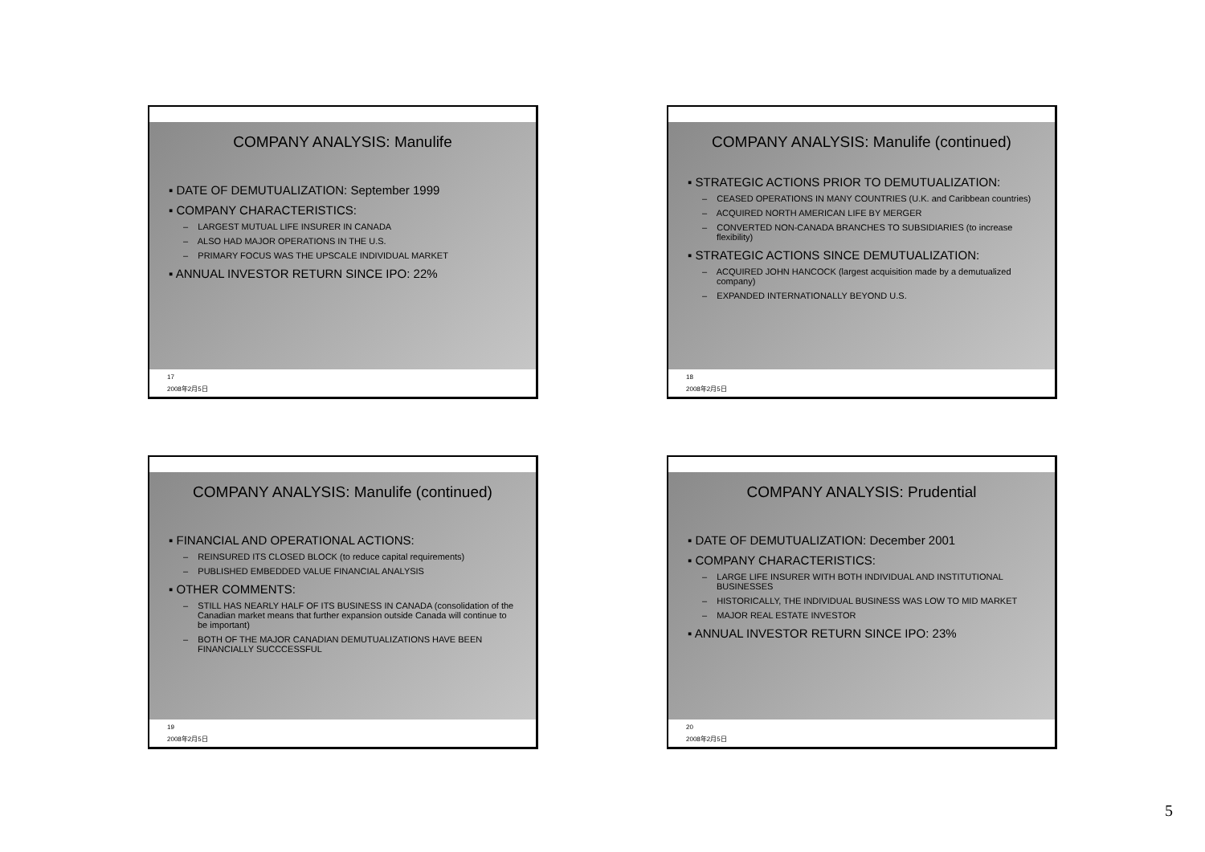COMPANY ANALYSIS: Manulife
▪ DATE OF DEMUTUALIZATION: September 1999
▪ COMPANY CHARACTERISTICS:
– LARGEST MUTUAL LIFE INSURER IN CANADA
– ALSO HAD MAJOR OPERATIONS IN THE U.S.
– PRIMARY FOCUS WAS THE UPSCALE INDIVIDUAL MARKET
▪ ANNUAL INVESTOR RETURN SINCE IPO: 22%
17
2008年2月5日
COMPANY ANALYSIS: Manulife (continued)
▪ STRATEGIC ACTIONS PRIOR TO DEMUTUALIZATION:
– CEASED OPERATIONS IN MANY COUNTRIES (U.K. and Caribbean countries)
– ACQUIRED NORTH AMERICAN LIFE BY MERGER
– CONVERTED NON-CANADA BRANCHES TO SUBSIDIARIES (to increase flexibility)
▪ STRATEGIC ACTIONS SINCE DEMUTUALIZATION:
– ACQUIRED JOHN HANCOCK (largest acquisition made by a demutualized company)
– EXPANDED INTERNATIONALLY BEYOND U.S.
18
2008年2月5日
COMPANY ANALYSIS: Manulife (continued)
▪ FINANCIAL AND OPERATIONAL ACTIONS:
– REINSURED ITS CLOSED BLOCK (to reduce capital requirements)
– PUBLISHED EMBEDDED VALUE FINANCIAL ANALYSIS
▪ OTHER COMMENTS:
– STILL HAS NEARLY HALF OF ITS BUSINESS IN CANADA (consolidation of the Canadian market means that further expansion outside Canada will continue to be important)
– BOTH OF THE MAJOR CANADIAN DEMUTUALIZATIONS HAVE BEEN FINANCIALLY SUCCCESSFUL
19
2008年2月5日
COMPANY ANALYSIS: Prudential
▪ DATE OF DEMUTUALIZATION: December 2001
▪ COMPANY CHARACTERISTICS:
– LARGE LIFE INSURER WITH BOTH INDIVIDUAL AND INSTITUTIONAL BUSINESSES
– HISTORICALLY, THE INDIVIDUAL BUSINESS WAS LOW TO MID MARKET
– MAJOR REAL ESTATE INVESTOR
▪ ANNUAL INVESTOR RETURN SINCE IPO: 23%
20
2008年2月5日
5